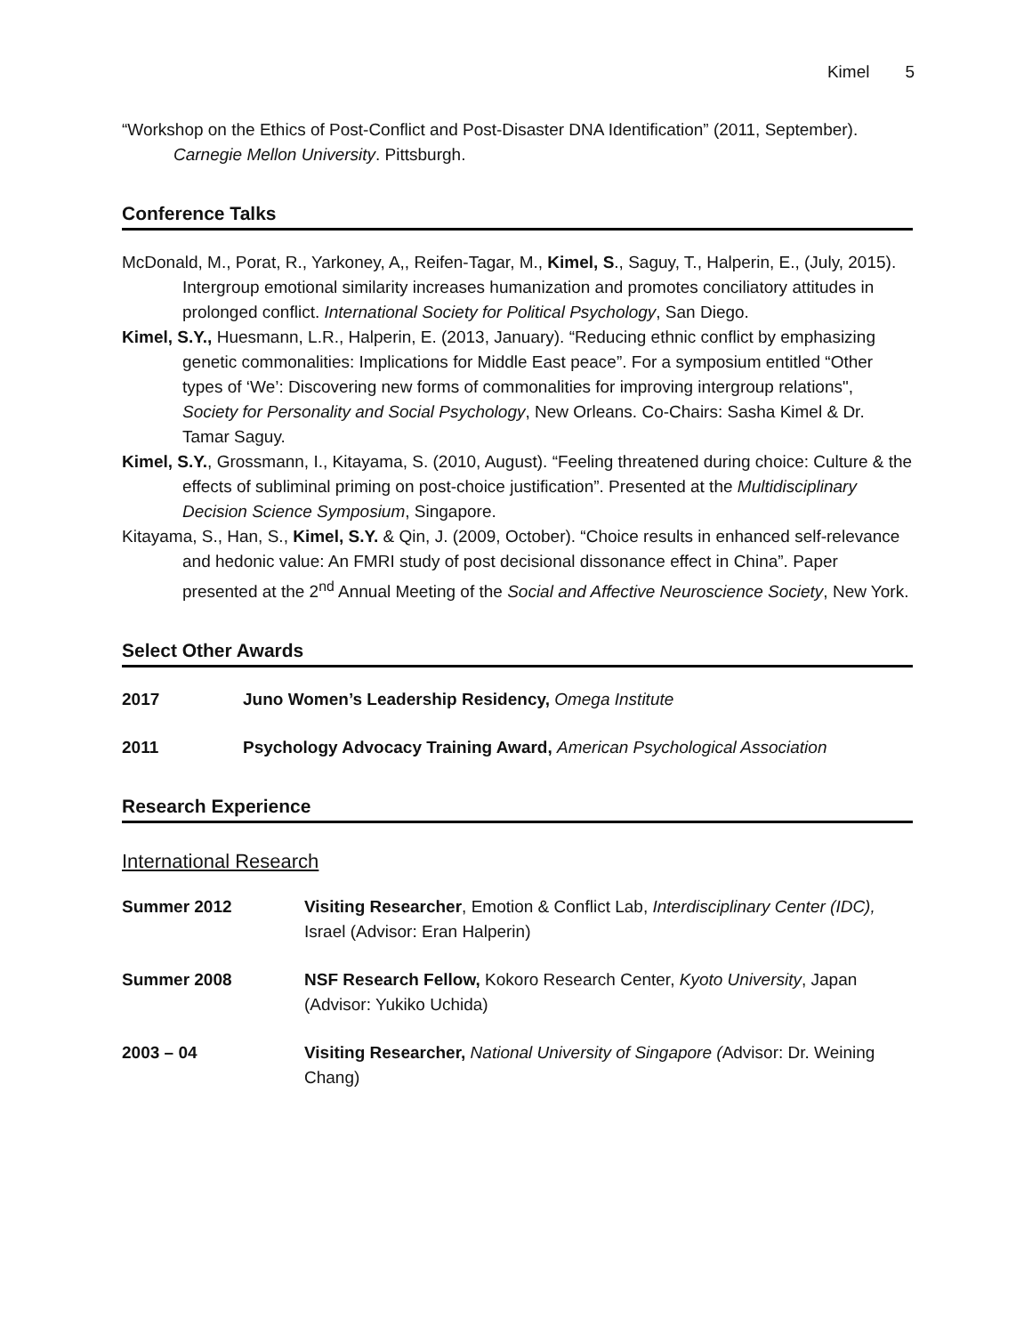Kimel 5
“Workshop on the Ethics of Post-Conflict and Post-Disaster DNA Identification” (2011, September). Carnegie Mellon University. Pittsburgh.
Conference Talks
McDonald, M., Porat, R., Yarkoney, A,, Reifen-Tagar, M., Kimel, S., Saguy, T., Halperin, E., (July, 2015). Intergroup emotional similarity increases humanization and promotes conciliatory attitudes in prolonged conflict. International Society for Political Psychology, San Diego.
Kimel, S.Y., Huesmann, L.R., Halperin, E. (2013, January). “Reducing ethnic conflict by emphasizing genetic commonalities: Implications for Middle East peace”. For a symposium entitled “Other types of ‘We’: Discovering new forms of commonalities for improving intergroup relations", Society for Personality and Social Psychology, New Orleans. Co-Chairs: Sasha Kimel & Dr. Tamar Saguy.
Kimel, S.Y., Grossmann, I., Kitayama, S. (2010, August). “Feeling threatened during choice: Culture & the effects of subliminal priming on post-choice justification”. Presented at the Multidisciplinary Decision Science Symposium, Singapore.
Kitayama, S., Han, S., Kimel, S.Y. & Qin, J. (2009, October). “Choice results in enhanced self-relevance and hedonic value: An FMRI study of post decisional dissonance effect in China”. Paper presented at the 2<sup>nd</sup> Annual Meeting of the Social and Affective Neuroscience Society, New York.
Select Other Awards
2017 Juno Women’s Leadership Residency, Omega Institute
2011 Psychology Advocacy Training Award, American Psychological Association
Research Experience
International Research
Summer 2012 Visiting Researcher, Emotion & Conflict Lab, Interdisciplinary Center (IDC), Israel (Advisor: Eran Halperin)
Summer 2008 NSF Research Fellow, Kokoro Research Center, Kyoto University, Japan (Advisor: Yukiko Uchida)
2003 – 04 Visiting Researcher, National University of Singapore (Advisor: Dr. Weining Chang)